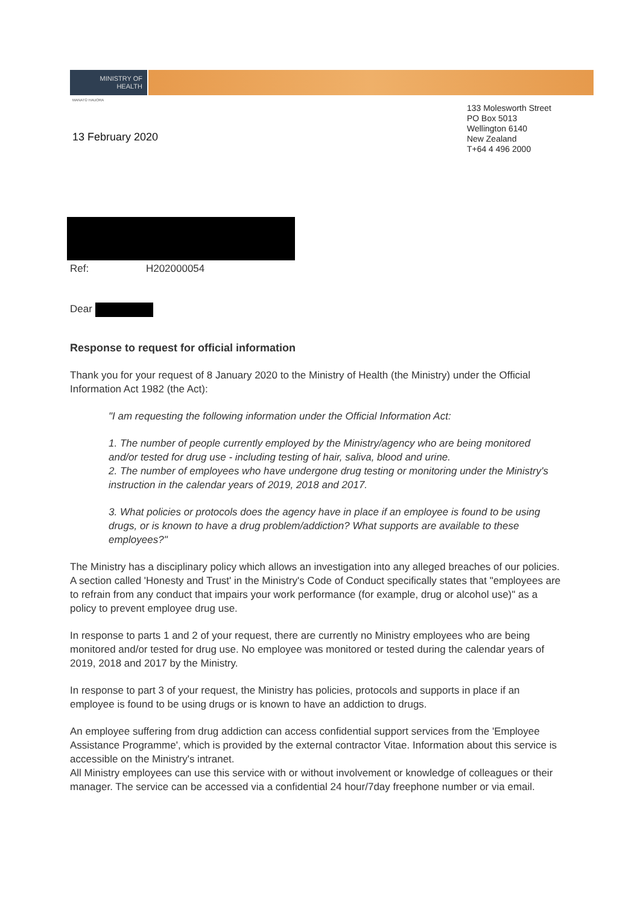MINISTRY OF
HEALTH
MANATŪ HAUORA
13 February 2020
133 Molesworth Street
PO Box 5013
Wellington 6140
New Zealand
T+64 4 496 2000
Ref: H202000054
Dear
Response to request for official information
Thank you for your request of 8 January 2020 to the Ministry of Health (the Ministry) under the Official Information Act 1982 (the Act):
"I am requesting the following information under the Official Information Act:
1. The number of people currently employed by the Ministry/agency who are being monitored and/or tested for drug use - including testing of hair, saliva, blood and urine.
2. The number of employees who have undergone drug testing or monitoring under the Ministry's instruction in the calendar years of 2019, 2018 and 2017.
3. What policies or protocols does the agency have in place if an employee is found to be using drugs, or is known to have a drug problem/addiction? What supports are available to these employees?"
The Ministry has a disciplinary policy which allows an investigation into any alleged breaches of our policies. A section called 'Honesty and Trust' in the Ministry's Code of Conduct specifically states that "employees are to refrain from any conduct that impairs your work performance (for example, drug or alcohol use)" as a policy to prevent employee drug use.
In response to parts 1 and 2 of your request, there are currently no Ministry employees who are being monitored and/or tested for drug use. No employee was monitored or tested during the calendar years of 2019, 2018 and 2017 by the Ministry.
In response to part 3 of your request, the Ministry has policies, protocols and supports in place if an employee is found to be using drugs or is known to have an addiction to drugs.
An employee suffering from drug addiction can access confidential support services from the 'Employee Assistance Programme', which is provided by the external contractor Vitae. Information about this service is accessible on the Ministry's intranet.
All Ministry employees can use this service with or without involvement or knowledge of colleagues or their manager. The service can be accessed via a confidential 24 hour/7day freephone number or via email.